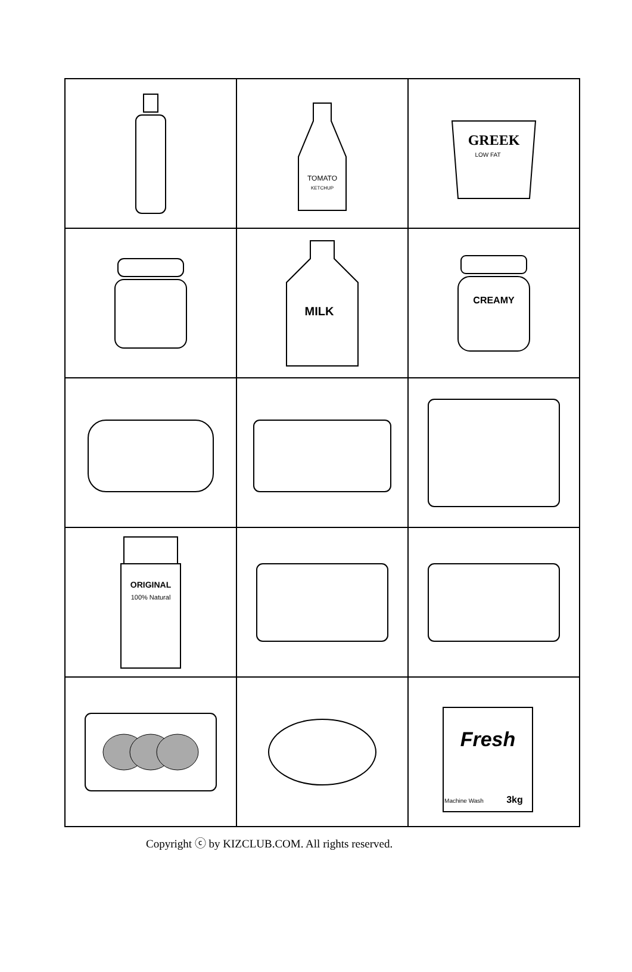| | TOMATO KETCHUP | GREEK LOW FAT |
| | MILK | CREAMY |
| ORIGINAL 100% Natural | | |
| | | Fresh Machine Wash 3kg |
Copyright ⓒ by KIZCLUB.COM. All rights reserved.